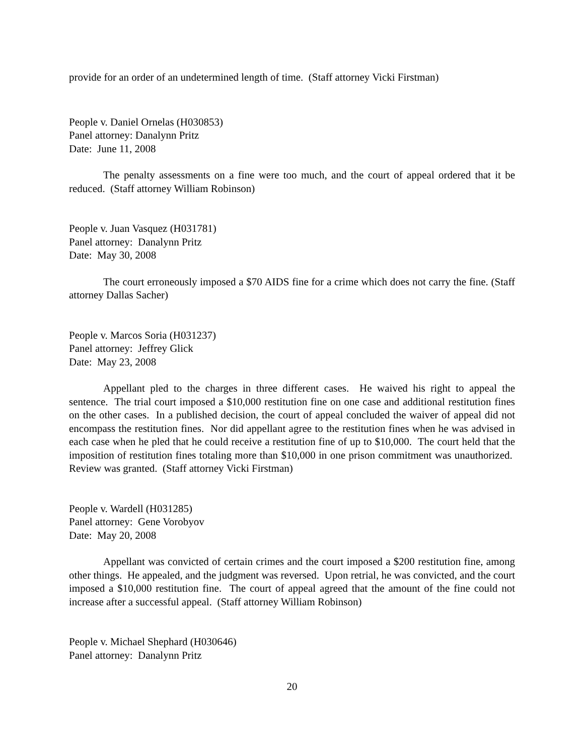provide for an order of an undetermined length of time. (Staff attorney Vicki Firstman)
People v. Daniel Ornelas (H030853)
Panel attorney: Danalynn Pritz
Date: June 11, 2008
The penalty assessments on a fine were too much, and the court of appeal ordered that it be reduced. (Staff attorney William Robinson)
People v. Juan Vasquez (H031781)
Panel attorney: Danalynn Pritz
Date: May 30, 2008
The court erroneously imposed a $70 AIDS fine for a crime which does not carry the fine. (Staff attorney Dallas Sacher)
People v. Marcos Soria (H031237)
Panel attorney: Jeffrey Glick
Date: May 23, 2008
Appellant pled to the charges in three different cases. He waived his right to appeal the sentence. The trial court imposed a $10,000 restitution fine on one case and additional restitution fines on the other cases. In a published decision, the court of appeal concluded the waiver of appeal did not encompass the restitution fines. Nor did appellant agree to the restitution fines when he was advised in each case when he pled that he could receive a restitution fine of up to $10,000. The court held that the imposition of restitution fines totaling more than $10,000 in one prison commitment was unauthorized. Review was granted. (Staff attorney Vicki Firstman)
People v. Wardell (H031285)
Panel attorney: Gene Vorobyov
Date: May 20, 2008
Appellant was convicted of certain crimes and the court imposed a $200 restitution fine, among other things. He appealed, and the judgment was reversed. Upon retrial, he was convicted, and the court imposed a $10,000 restitution fine. The court of appeal agreed that the amount of the fine could not increase after a successful appeal. (Staff attorney William Robinson)
People v. Michael Shephard (H030646)
Panel attorney: Danalynn Pritz
20